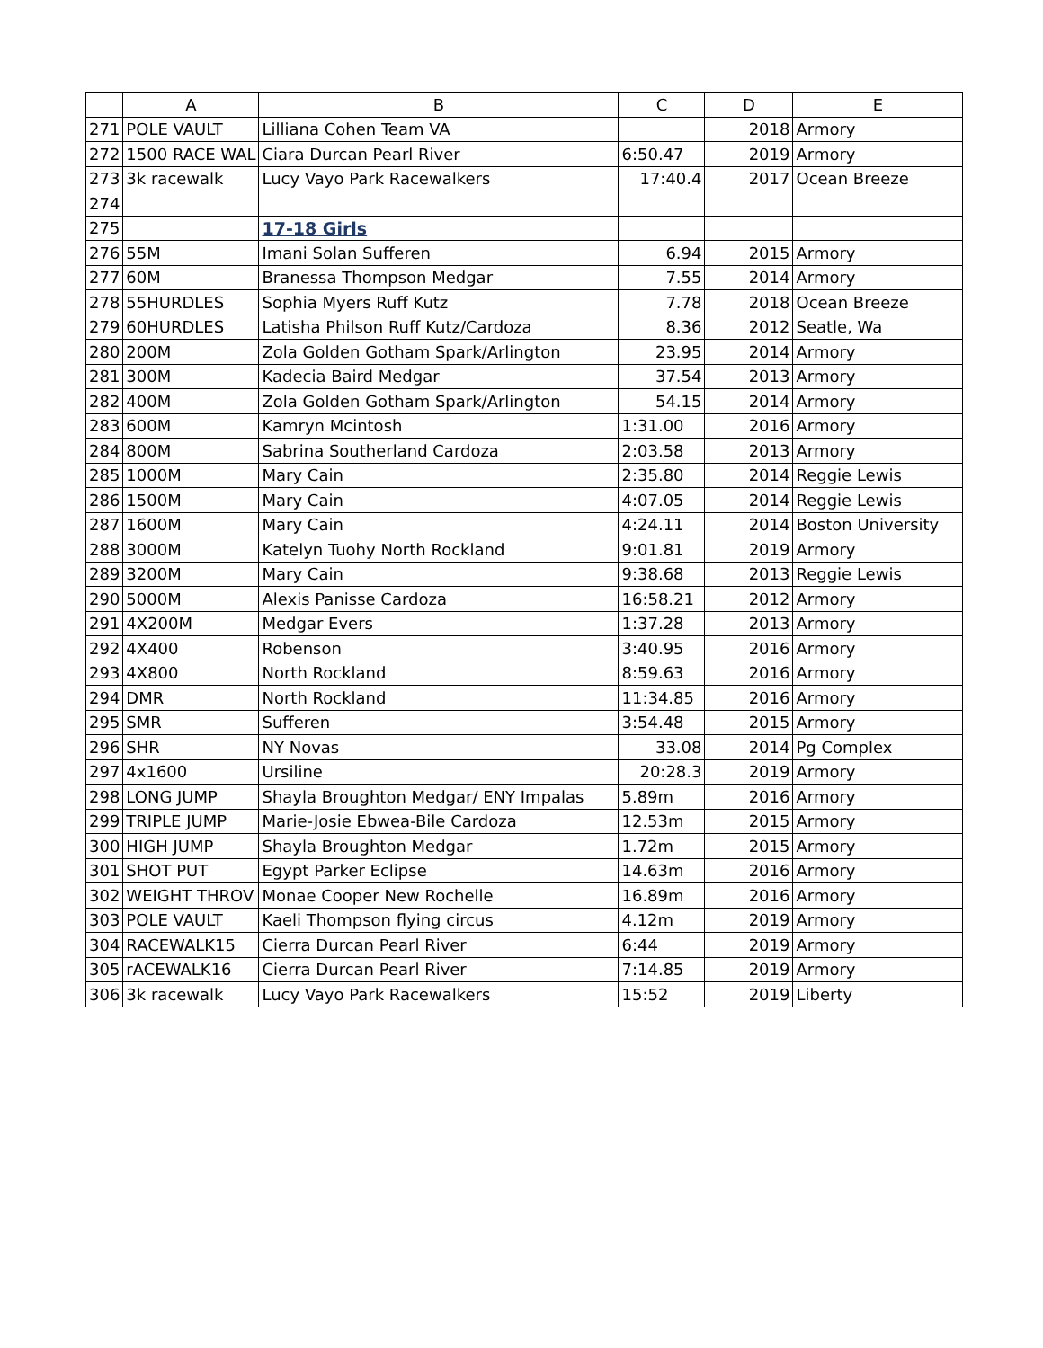| | A | B | C | D | E |
| --- | --- | --- | --- | --- | --- |
| 271 | POLE VAULT | Lilliana Cohen Team VA | | 2018 | Armory |
| 272 | 1500 RACE WAL | Ciara Durcan Pearl River | 6:50.47 | 2019 | Armory |
| 273 | 3k racewalk | Lucy Vayo Park Racewalkers | 17:40.4 | 2017 | Ocean Breeze |
| 274 | | | | | |
| 275 | | 17-18 Girls | | | |
| 276 | 55M | Imani Solan Sufferen | 6.94 | 2015 | Armory |
| 277 | 60M | Branessa Thompson Medgar | 7.55 | 2014 | Armory |
| 278 | 55HURDLES | Sophia Myers Ruff Kutz | 7.78 | 2018 | Ocean Breeze |
| 279 | 60HURDLES | Latisha Philson Ruff Kutz/Cardoza | 8.36 | 2012 | Seatle, Wa |
| 280 | 200M | Zola Golden Gotham Spark/Arlington | 23.95 | 2014 | Armory |
| 281 | 300M | Kadecia Baird Medgar | 37.54 | 2013 | Armory |
| 282 | 400M | Zola Golden Gotham Spark/Arlington | 54.15 | 2014 | Armory |
| 283 | 600M | Kamryn Mcintosh | 1:31.00 | 2016 | Armory |
| 284 | 800M | Sabrina Southerland Cardoza | 2:03.58 | 2013 | Armory |
| 285 | 1000M | Mary Cain | 2:35.80 | 2014 | Reggie Lewis |
| 286 | 1500M | Mary Cain | 4:07.05 | 2014 | Reggie Lewis |
| 287 | 1600M | Mary Cain | 4:24.11 | 2014 | Boston University |
| 288 | 3000M | Katelyn Tuohy North Rockland | 9:01.81 | 2019 | Armory |
| 289 | 3200M | Mary Cain | 9:38.68 | 2013 | Reggie Lewis |
| 290 | 5000M | Alexis Panisse Cardoza | 16:58.21 | 2012 | Armory |
| 291 | 4X200M | Medgar Evers | 1:37.28 | 2013 | Armory |
| 292 | 4X400 | Robenson | 3:40.95 | 2016 | Armory |
| 293 | 4X800 | North Rockland | 8:59.63 | 2016 | Armory |
| 294 | DMR | North Rockland | 11:34.85 | 2016 | Armory |
| 295 | SMR | Sufferen | 3:54.48 | 2015 | Armory |
| 296 | SHR | NY Novas | 33.08 | 2014 | Pg Complex |
| 297 | 4x1600 | Ursiline | 20:28.3 | 2019 | Armory |
| 298 | LONG JUMP | Shayla Broughton Medgar/ ENY Impalas | 5.89m | 2016 | Armory |
| 299 | TRIPLE JUMP | Marie-Josie Ebwea-Bile Cardoza | 12.53m | 2015 | Armory |
| 300 | HIGH JUMP | Shayla Broughton Medgar | 1.72m | 2015 | Armory |
| 301 | SHOT PUT | Egypt Parker Eclipse | 14.63m | 2016 | Armory |
| 302 | WEIGHT THROV | Monae Cooper New Rochelle | 16.89m | 2016 | Armory |
| 303 | POLE VAULT | Kaeli Thompson flying circus | 4.12m | 2019 | Armory |
| 304 | RACEWALK15 | Cierra Durcan Pearl River | 6:44 | 2019 | Armory |
| 305 | rACEWALK16 | Cierra Durcan Pearl River | 7:14.85 | 2019 | Armory |
| 306 | 3k racewalk | Lucy Vayo Park Racewalkers | 15:52 | 2019 | Liberty |